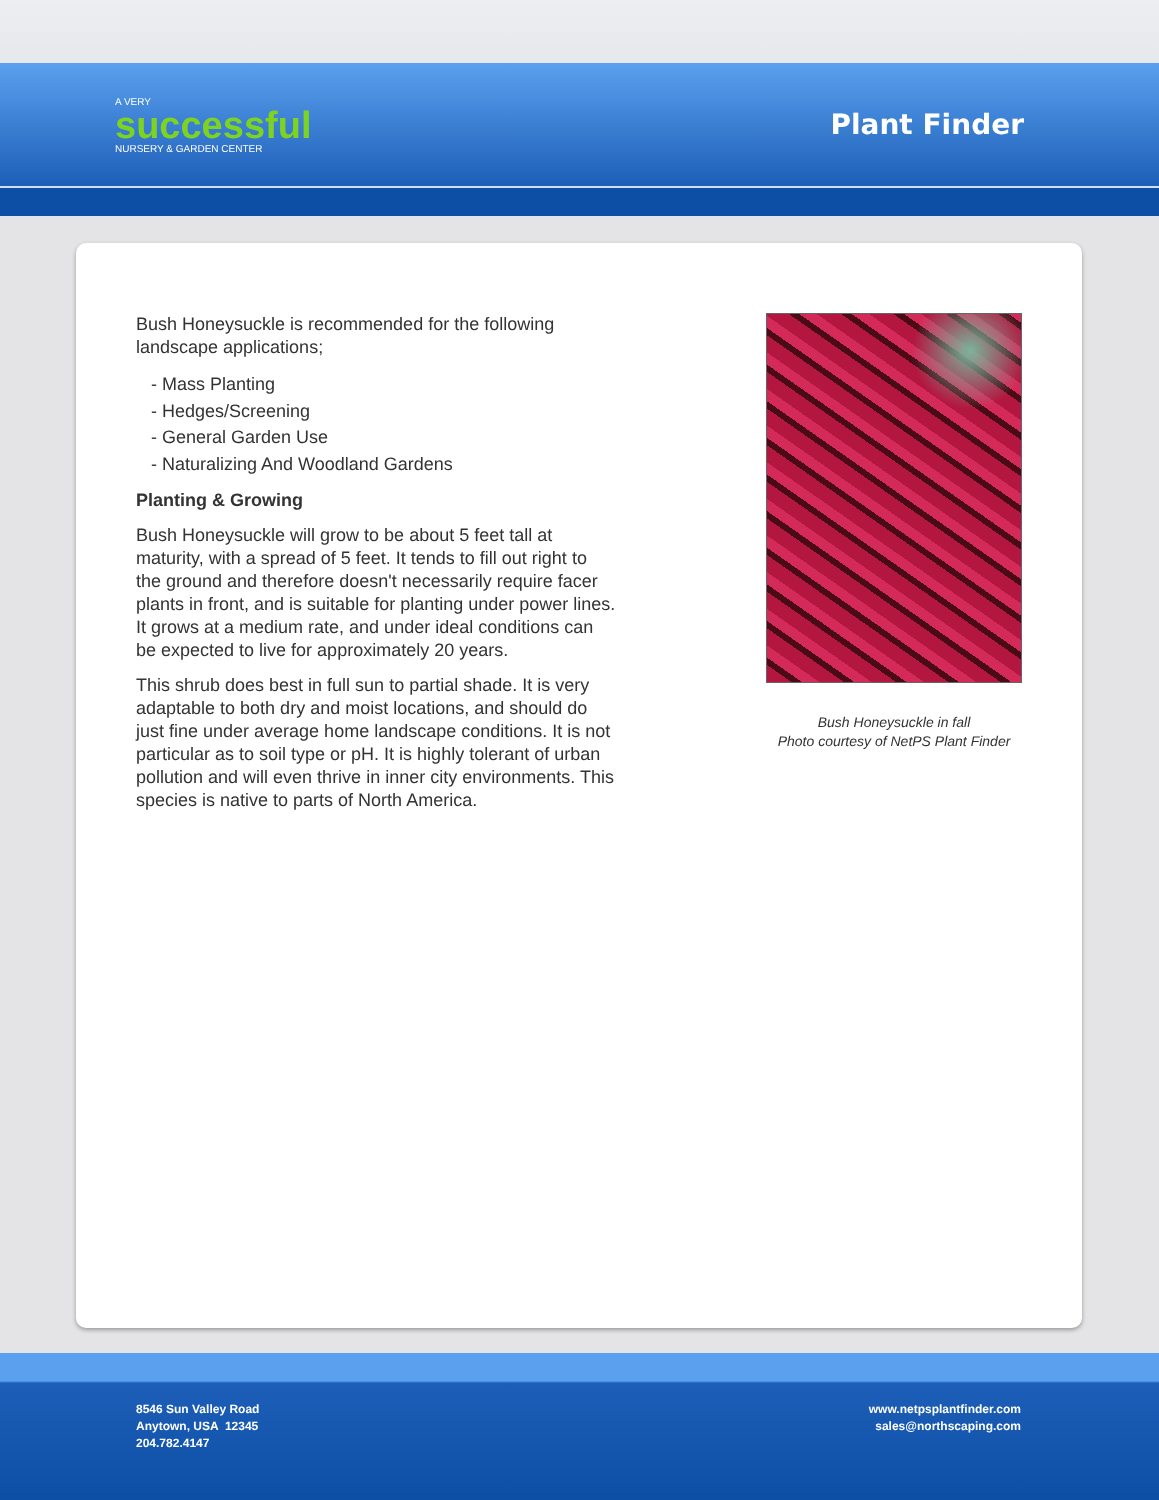A VERY
successful
NURSERY & GARDEN CENTER
Plant Finder
Bush Honeysuckle is recommended for the following landscape applications;
- Mass Planting
- Hedges/Screening
- General Garden Use
- Naturalizing And Woodland Gardens
Planting & Growing
Bush Honeysuckle will grow to be about 5 feet tall at maturity, with a spread of 5 feet. It tends to fill out right to the ground and therefore doesn't necessarily require facer plants in front, and is suitable for planting under power lines. It grows at a medium rate, and under ideal conditions can be expected to live for approximately 20 years.
This shrub does best in full sun to partial shade. It is very adaptable to both dry and moist locations, and should do just fine under average home landscape conditions. It is not particular as to soil type or pH. It is highly tolerant of urban pollution and will even thrive in inner city environments. This species is native to parts of North America.
Bush Honeysuckle in fall
Photo courtesy of NetPS Plant Finder
8546 Sun Valley Road
Anytown, USA 12345
204.782.4147
www.netpsplantfinder.com
sales@northscaping.com